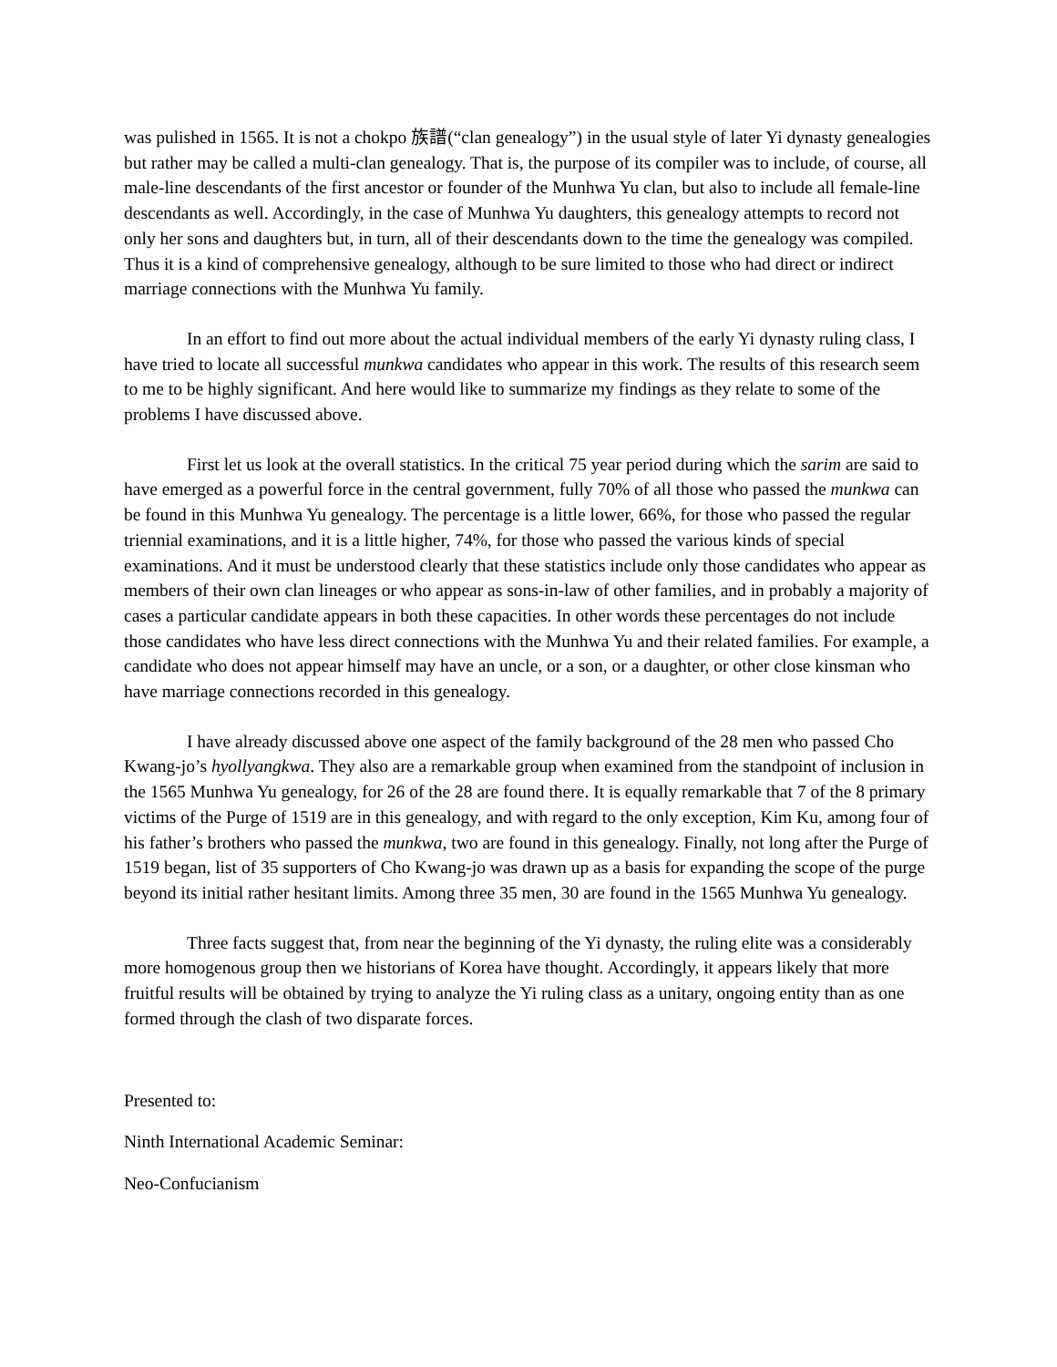was pulished in 1565. It is not a chokpo 族譜(“clan genealogy”) in the usual style of later Yi dynasty genealogies but rather may be called a multi-clan genealogy. That is, the purpose of its compiler was to include, of course, all male-line descendants of the first ancestor or founder of the Munhwa Yu clan, but also to include all female-line descendants as well. Accordingly, in the case of Munhwa Yu daughters, this genealogy attempts to record not only her sons and daughters but, in turn, all of their descendants down to the time the genealogy was compiled. Thus it is a kind of comprehensive genealogy, although to be sure limited to those who had direct or indirect marriage connections with the Munhwa Yu family.
In an effort to find out more about the actual individual members of the early Yi dynasty ruling class, I have tried to locate all successful munkwa candidates who appear in this work. The results of this research seem to me to be highly significant. And here would like to summarize my findings as they relate to some of the problems I have discussed above.
First let us look at the overall statistics. In the critical 75 year period during which the sarim are said to have emerged as a powerful force in the central government, fully 70% of all those who passed the munkwa can be found in this Munhwa Yu genealogy. The percentage is a little lower, 66%, for those who passed the regular triennial examinations, and it is a little higher, 74%, for those who passed the various kinds of special examinations. And it must be understood clearly that these statistics include only those candidates who appear as members of their own clan lineages or who appear as sons-in-law of other families, and in probably a majority of cases a particular candidate appears in both these capacities. In other words these percentages do not include those candidates who have less direct connections with the Munhwa Yu and their related families. For example, a candidate who does not appear himself may have an uncle, or a son, or a daughter, or other close kinsman who have marriage connections recorded in this genealogy.
I have already discussed above one aspect of the family background of the 28 men who passed Cho Kwang-jo’s hyollyangkwa. They also are a remarkable group when examined from the standpoint of inclusion in the 1565 Munhwa Yu genealogy, for 26 of the 28 are found there. It is equally remarkable that 7 of the 8 primary victims of the Purge of 1519 are in this genealogy, and with regard to the only exception, Kim Ku, among four of his father’s brothers who passed the munkwa, two are found in this genealogy. Finally, not long after the Purge of 1519 began, list of 35 supporters of Cho Kwang-jo was drawn up as a basis for expanding the scope of the purge beyond its initial rather hesitant limits. Among three 35 men, 30 are found in the 1565 Munhwa Yu genealogy.
Three facts suggest that, from near the beginning of the Yi dynasty, the ruling elite was a considerably more homogenous group then we historians of Korea have thought. Accordingly, it appears likely that more fruitful results will be obtained by trying to analyze the Yi ruling class as a unitary, ongoing entity than as one formed through the clash of two disparate forces.
Presented to:
Ninth International Academic Seminar:
Neo-Confucianism